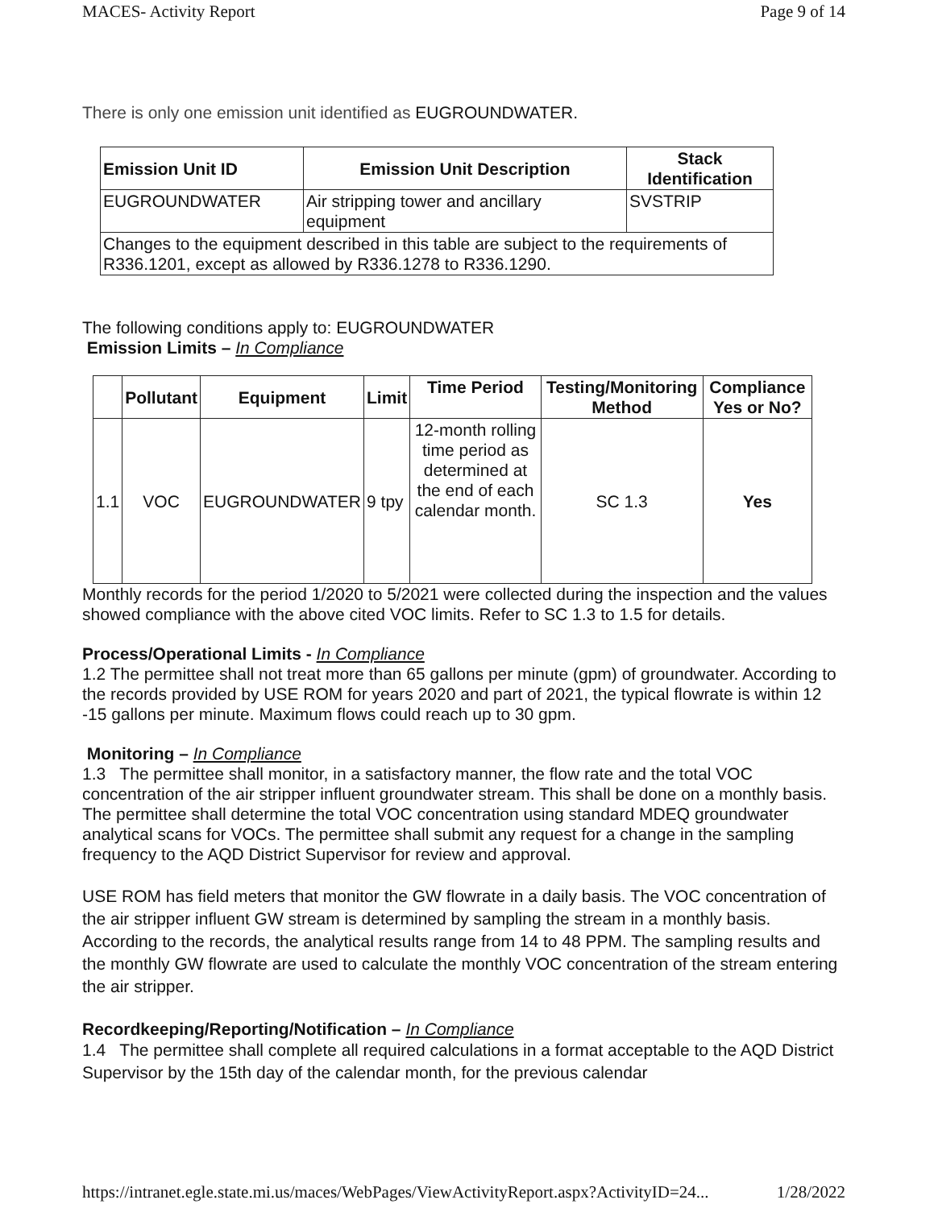MACES- Activity Report Page 9 of 14
There is only one emission unit identified as EUGROUNDWATER.
| Emission Unit ID | Emission Unit Description | Stack Identification |
| --- | --- | --- |
| EUGROUNDWATER | Air stripping tower and ancillary equipment | SVSTRIP |
| Changes to the equipment described in this table are subject to the requirements of R336.1201, except as allowed by R336.1278 to R336.1290. | | |
The following conditions apply to: EUGROUNDWATER
Emission Limits – In Compliance
| | Pollutant | Equipment | Limit | Time Period | Testing/Monitoring Method | Compliance Yes or No? |
| --- | --- | --- | --- | --- | --- | --- |
| 1.1 | VOC | EUGROUNDWATER | 9 tpy | 12-month rolling time period as determined at the end of each calendar month. | SC 1.3 | Yes |
Monthly records for the period 1/2020 to 5/2021 were collected during the inspection and the values showed compliance with the above cited VOC limits. Refer to SC 1.3 to 1.5 for details.
Process/Operational Limits - In Compliance
1.2 The permittee shall not treat more than 65 gallons per minute (gpm) of groundwater. According to the records provided by USE ROM for years 2020 and part of 2021, the typical flowrate is within 12 -15 gallons per minute. Maximum flows could reach up to 30 gpm.
Monitoring – In Compliance
1.3 The permittee shall monitor, in a satisfactory manner, the flow rate and the total VOC concentration of the air stripper influent groundwater stream. This shall be done on a monthly basis. The permittee shall determine the total VOC concentration using standard MDEQ groundwater analytical scans for VOCs. The permittee shall submit any request for a change in the sampling frequency to the AQD District Supervisor for review and approval.
USE ROM has field meters that monitor the GW flowrate in a daily basis. The VOC concentration of the air stripper influent GW stream is determined by sampling the stream in a monthly basis. According to the records, the analytical results range from 14 to 48 PPM. The sampling results and the monthly GW flowrate are used to calculate the monthly VOC concentration of the stream entering the air stripper.
Recordkeeping/Reporting/Notification – In Compliance
1.4 The permittee shall complete all required calculations in a format acceptable to the AQD District Supervisor by the 15th day of the calendar month, for the previous calendar
https://intranet.egle.state.mi.us/maces/WebPages/ViewActivityReport.aspx?ActivityID=24... 1/28/2022